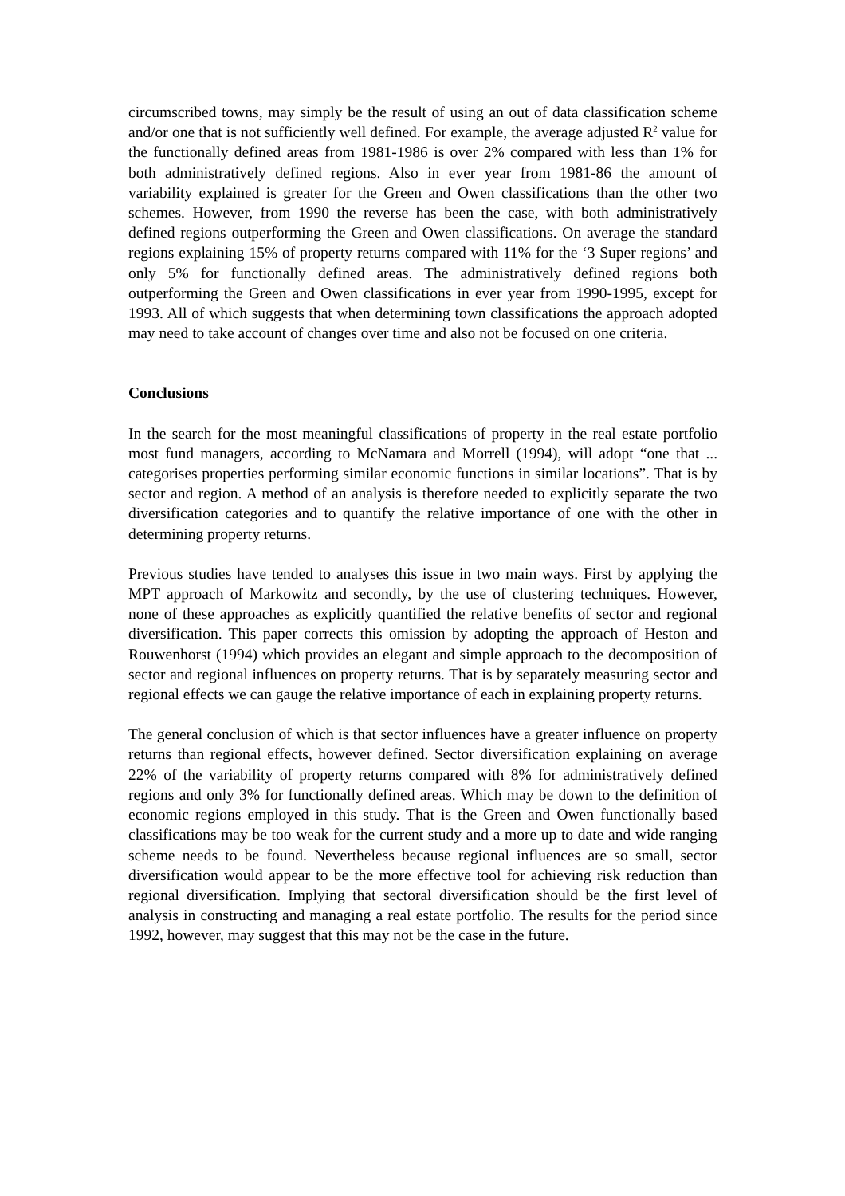circumscribed towns, may simply be the result of using an out of data classification scheme and/or one that is not sufficiently well defined. For example, the average adjusted R<sup>2</sup> value for the functionally defined areas from 1981-1986 is over 2% compared with less than 1% for both administratively defined regions. Also in ever year from 1981-86 the amount of variability explained is greater for the Green and Owen classifications than the other two schemes. However, from 1990 the reverse has been the case, with both administratively defined regions outperforming the Green and Owen classifications. On average the standard regions explaining 15% of property returns compared with 11% for the ‘3 Super regions’ and only 5% for functionally defined areas. The administratively defined regions both outperforming the Green and Owen classifications in ever year from 1990-1995, except for 1993. All of which suggests that when determining town classifications the approach adopted may need to take account of changes over time and also not be focused on one criteria.
Conclusions
In the search for the most meaningful classifications of property in the real estate portfolio most fund managers, according to McNamara and Morrell (1994), will adopt “one that ... categorises properties performing similar economic functions in similar locations”. That is by sector and region. A method of an analysis is therefore needed to explicitly separate the two diversification categories and to quantify the relative importance of one with the other in determining property returns.
Previous studies have tended to analyses this issue in two main ways. First by applying the MPT approach of Markowitz and secondly, by the use of clustering techniques. However, none of these approaches as explicitly quantified the relative benefits of sector and regional diversification. This paper corrects this omission by adopting the approach of Heston and Rouwenhorst (1994) which provides an elegant and simple approach to the decomposition of sector and regional influences on property returns. That is by separately measuring sector and regional effects we can gauge the relative importance of each in explaining property returns.
The general conclusion of which is that sector influences have a greater influence on property returns than regional effects, however defined. Sector diversification explaining on average 22% of the variability of property returns compared with 8% for administratively defined regions and only 3% for functionally defined areas. Which may be down to the definition of economic regions employed in this study. That is the Green and Owen functionally based classifications may be too weak for the current study and a more up to date and wide ranging scheme needs to be found. Nevertheless because regional influences are so small, sector diversification would appear to be the more effective tool for achieving risk reduction than regional diversification. Implying that sectoral diversification should be the first level of analysis in constructing and managing a real estate portfolio. The results for the period since 1992, however, may suggest that this may not be the case in the future.